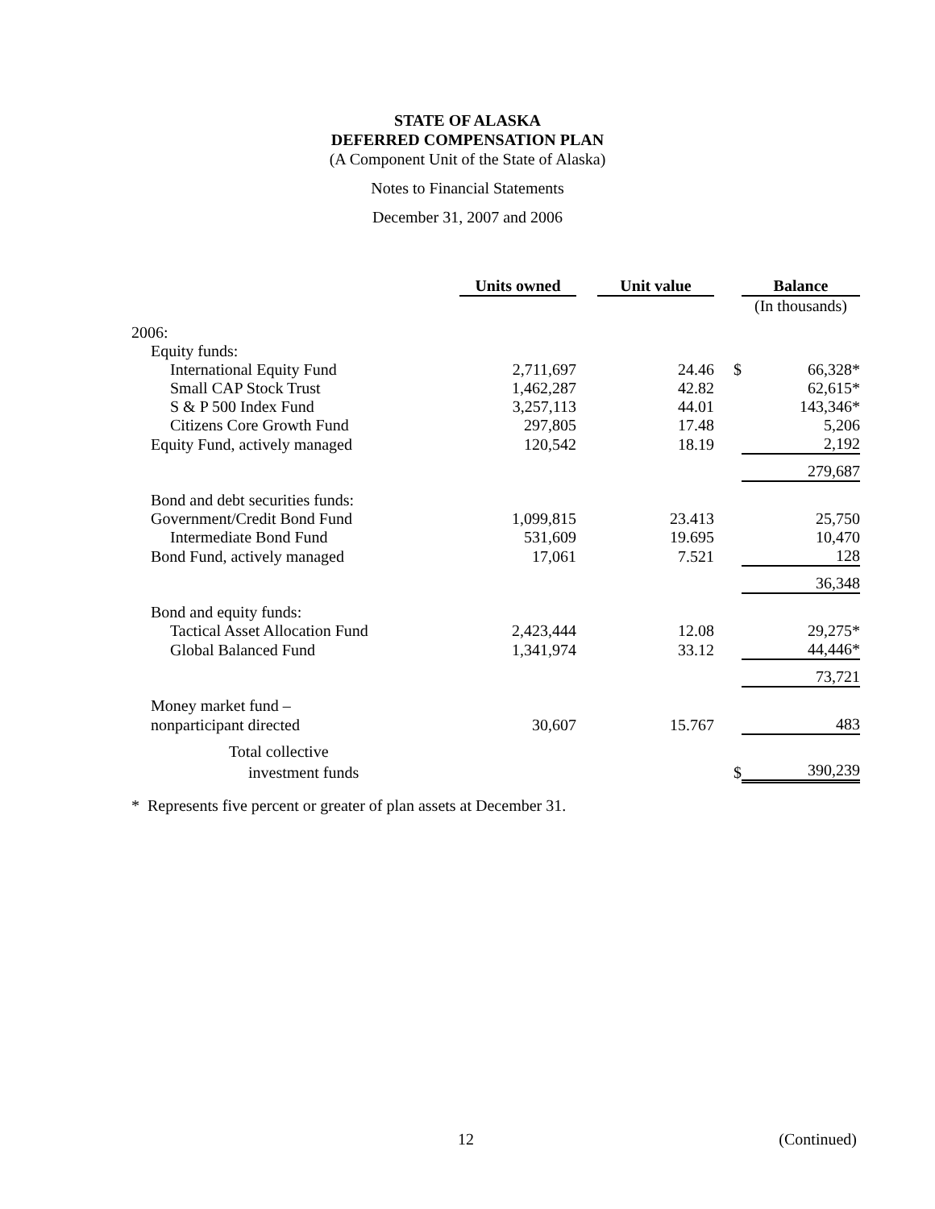STATE OF ALASKA
DEFERRED COMPENSATION PLAN
(A Component Unit of the State of Alaska)
Notes to Financial Statements
December 31, 2007 and 2006
| | Units owned | | Unit value | | Balance | |
| | | | | | (In thousands) | |
| 2006: | | | | | | |
| Equity funds: | | | | | | |
| International Equity Fund | 2,711,697 | | 24.46 | $ | | 66,328* |
| Small CAP Stock Trust | 1,462,287 | | 42.82 | | | 62,615* |
| S & P 500 Index Fund | 3,257,113 | | 44.01 | | | 143,346* |
| Citizens Core Growth Fund | 297,805 | | 17.48 | | | 5,206 |
| Equity Fund, actively managed | 120,542 | | 18.19 | | | 2,192 |
| | | | | | | 279,687 |
| Bond and debt securities funds: | | | | | | |
| Government/Credit Bond Fund | 1,099,815 | | 23.413 | | | 25,750 |
| Intermediate Bond Fund | 531,609 | | 19.695 | | | 10,470 |
| Bond Fund, actively managed | 17,061 | | 7.521 | | | 128 |
| | | | | | | 36,348 |
| Bond and equity funds: | | | | | | |
| Tactical Asset Allocation Fund | 2,423,444 | | 12.08 | | | 29,275* |
| Global Balanced Fund | 1,341,974 | | 33.12 | | | 44,446* |
| | | | | | | 73,721 |
| Money market fund – | | | | | | |
| nonparticipant directed | 30,607 | | 15.767 | | | 483 |
| Total collective | | | | | | |
| investment funds | | | | $ | | 390,239 |
* Represents five percent or greater of plan assets at December 31.
12 (Continued)